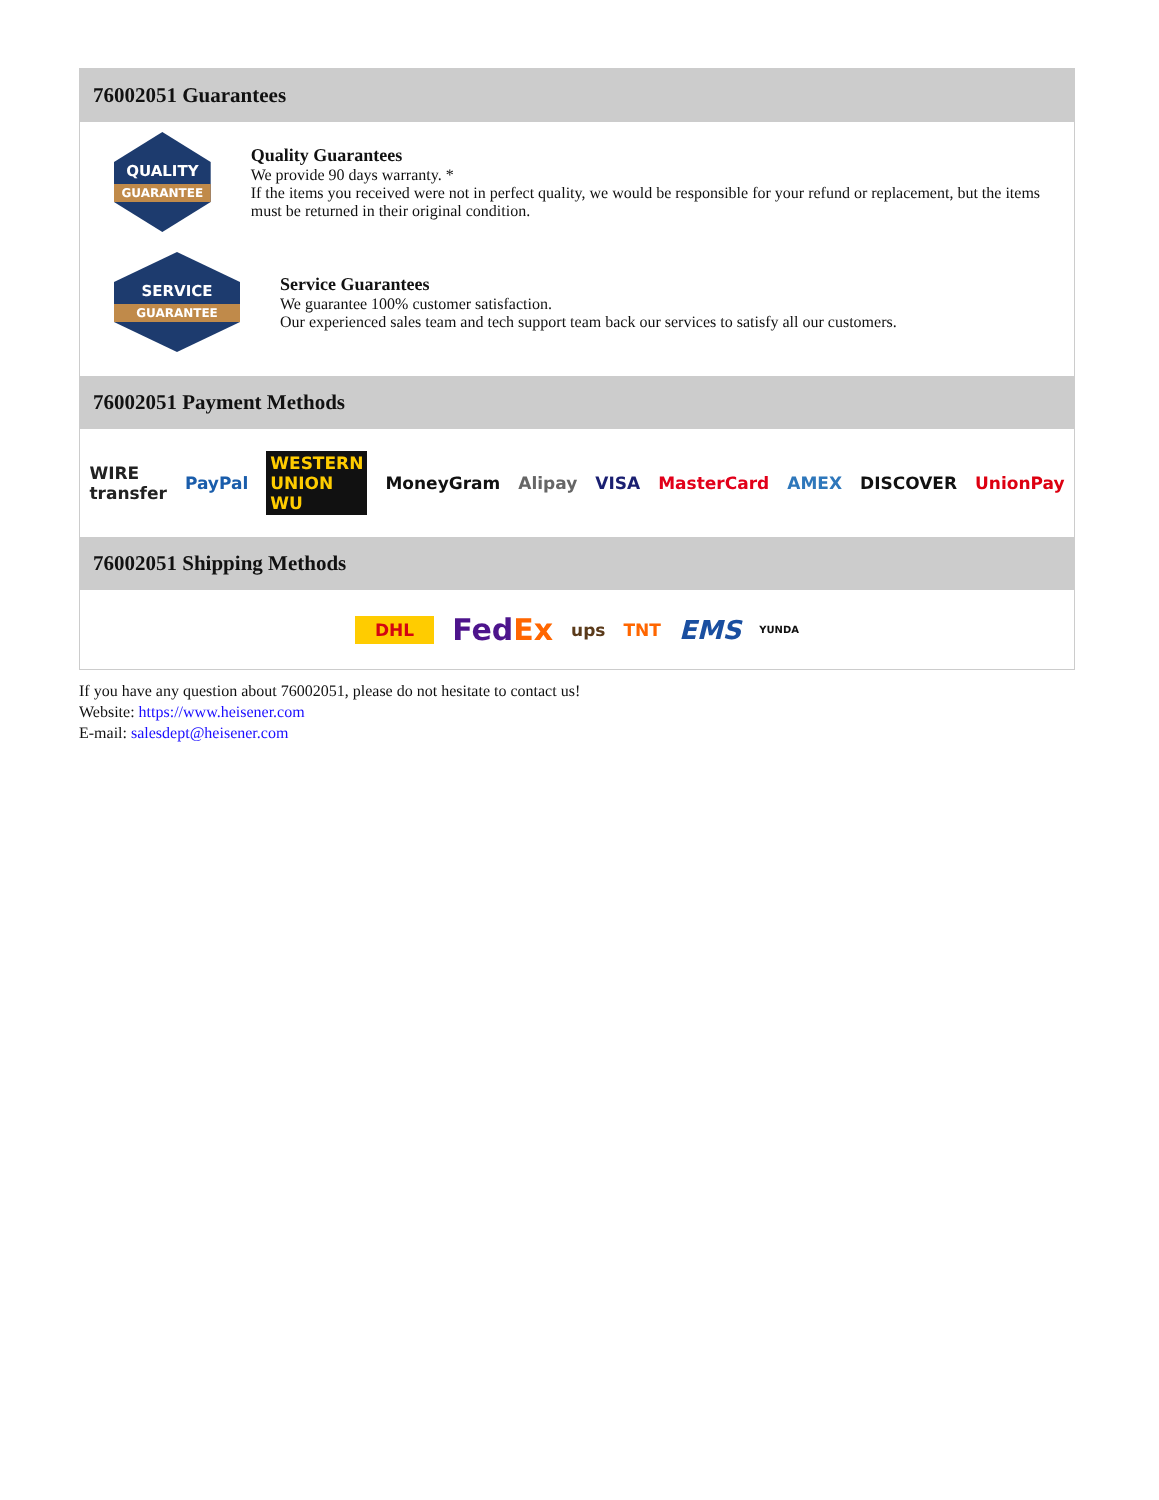76002051 Guarantees
QUALITY
GUARANTEE
Quality Guarantees
We provide 90 days warranty. *
If the items you received were not in perfect quality, we would be responsible for your refund or replacement, but the items must be returned in their original condition.
SERVICE
GUARANTEE
Service Guarantees
We guarantee 100% customer satisfaction.
Our experienced sales team and tech support team back our services to satisfy all our customers.
76002051 Payment Methods
WIRE transfer PayPal WESTERN UNION WU MoneyGram Alipay VISA MasterCard AMEX DISCOVER UnionPay
76002051 Shipping Methods
DHL FedEx ups TNT EMS YUNDA
If you have any question about 76002051, please do not hesitate to contact us!
Website: https://www.heisener.com
E-mail: salesdept@heisener.com